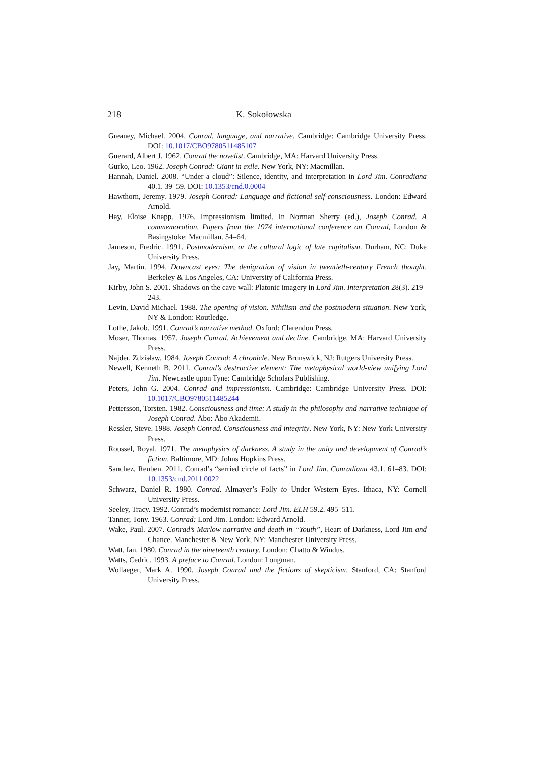218 K. Sokołowska
Greaney, Michael. 2004. Conrad, language, and narrative. Cambridge: Cambridge University Press. DOI: 10.1017/CBO9780511485107
Guerard, Albert J. 1962. Conrad the novelist. Cambridge, MA: Harvard University Press.
Gurko, Leo. 1962. Joseph Conrad: Giant in exile. New York, NY: Macmillan.
Hannah, Daniel. 2008. “Under a cloud”: Silence, identity, and interpretation in Lord Jim. Conradiana 40.1. 39–59. DOI: 10.1353/cnd.0.0004
Hawthorn, Jeremy. 1979. Joseph Conrad: Language and fictional self-consciousness. London: Edward Arnold.
Hay, Eloise Knapp. 1976. Impressionism limited. In Norman Sherry (ed.), Joseph Conrad. A commemoration. Papers from the 1974 international conference on Conrad, London & Basingstoke: Macmillan. 54–64.
Jameson, Fredric. 1991. Postmodernism, or the cultural logic of late capitalism. Durham, NC: Duke University Press.
Jay, Martin. 1994. Downcast eyes: The denigration of vision in twentieth-century French thought. Berkeley & Los Angeles, CA: University of California Press.
Kirby, John S. 2001. Shadows on the cave wall: Platonic imagery in Lord Jim. Interpretation 28(3). 219–243.
Levin, David Michael. 1988. The opening of vision. Nihilism and the postmodern situation. New York, NY & London: Routledge.
Lothe, Jakob. 1991. Conrad’s narrative method. Oxford: Clarendon Press.
Moser, Thomas. 1957. Joseph Conrad. Achievement and decline. Cambridge, MA: Harvard University Press.
Najder, Zdzisław. 1984. Joseph Conrad: A chronicle. New Brunswick, NJ: Rutgers University Press.
Newell, Kenneth B. 2011. Conrad’s destructive element: The metaphysical world-view unifying Lord Jim. Newcastle upon Tyne: Cambridge Scholars Publishing.
Peters, John G. 2004. Conrad and impressionism. Cambridge: Cambridge University Press. DOI: 10.1017/CBO9780511485244
Pettersson, Torsten. 1982. Consciousness and time: A study in the philosophy and narrative technique of Joseph Conrad. Åbo: Åbo Akademii.
Ressler, Steve. 1988. Joseph Conrad. Consciousness and integrity. New York, NY: New York University Press.
Roussel, Royal. 1971. The metaphysics of darkness. A study in the unity and development of Conrad’s fiction. Baltimore, MD: Johns Hopkins Press.
Sanchez, Reuben. 2011. Conrad’s “serried circle of facts” in Lord Jim. Conradiana 43.1. 61–83. DOI: 10.1353/cnd.2011.0022
Schwarz, Daniel R. 1980. Conrad. Almayer’s Folly to Under Western Eyes. Ithaca, NY: Cornell University Press.
Seeley, Tracy. 1992. Conrad’s modernist romance: Lord Jim. ELH 59.2. 495–511.
Tanner, Tony. 1963. Conrad: Lord Jim. London: Edward Arnold.
Wake, Paul. 2007. Conrad’s Marlow narrative and death in “Youth”, Heart of Darkness, Lord Jim and Chance. Manchester & New York, NY: Manchester University Press.
Watt, Ian. 1980. Conrad in the nineteenth century. London: Chatto & Windus.
Watts, Cedric. 1993. A preface to Conrad. London: Longman.
Wollaeger, Mark A. 1990. Joseph Conrad and the fictions of skepticism. Stanford, CA: Stanford University Press.